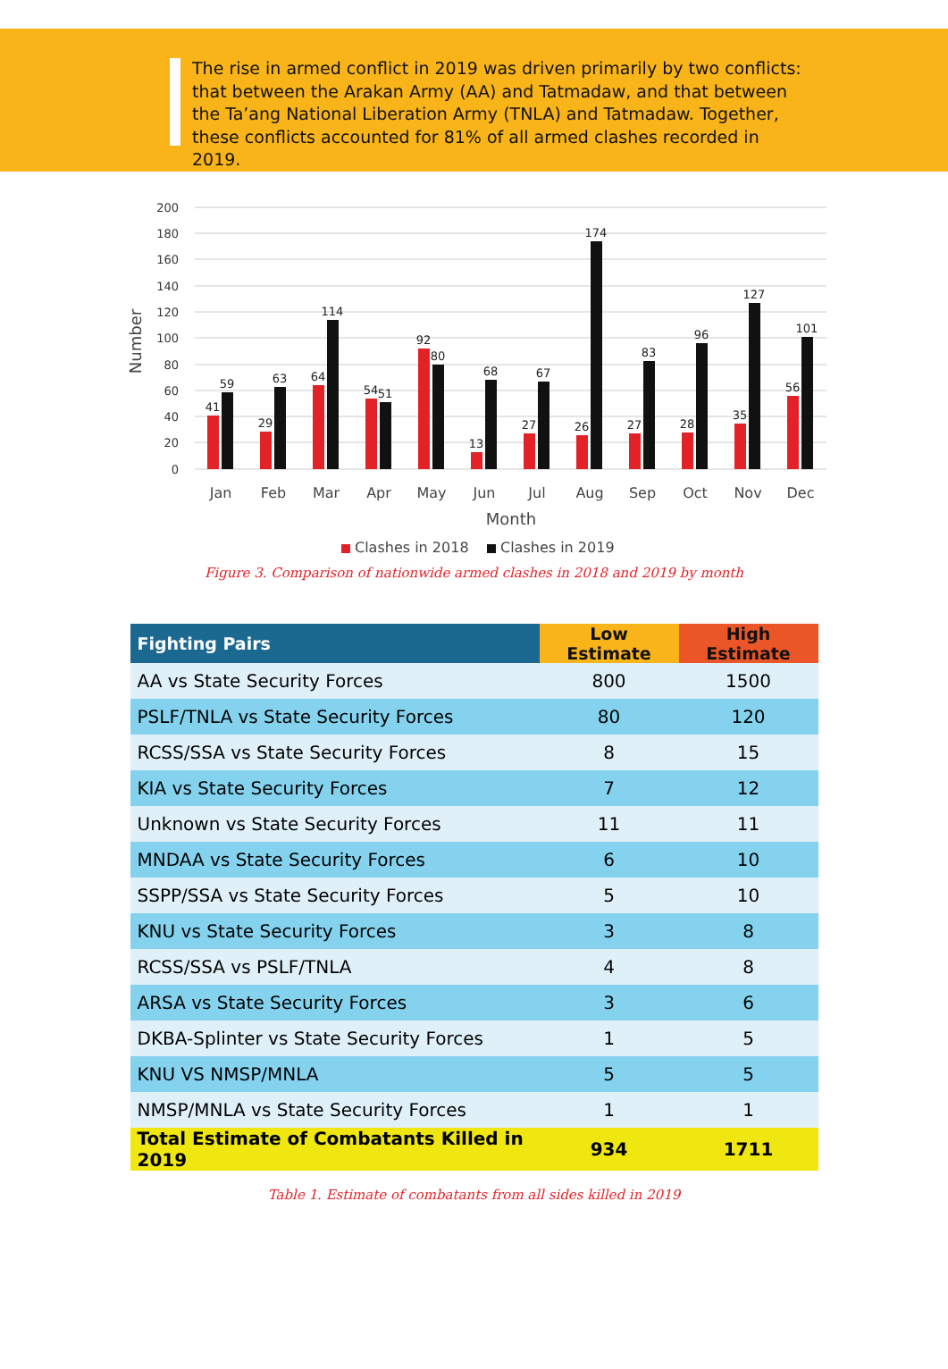The rise in armed conflict in 2019 was driven primarily by two conflicts: that between the Arakan Army (AA) and Tatmadaw, and that between the Ta’ang National Liberation Army (TNLA) and Tatmadaw. Together, these conflicts accounted for 81% of all armed clashes recorded in 2019.
200
180
160
140
120
100
80
60
40
20
0
Number
Jan
Feb
Mar
Apr
May
Jun
Jul
Aug
Sep
Oct
Nov
Dec
Month
41
59
29
63
64
114
54
51
92
80
13
68
27
67
26
174
27
83
28
96
35
127
56
101
Clashes in 2018
Clashes in 2019
Figure 3. Comparison of nationwide armed clashes in 2018 and 2019 by month
| Fighting Pairs | Low Estimate | High Estimate |
| --- | --- | --- |
| AA vs State Security Forces | 800 | 1500 |
| PSLF/TNLA vs State Security Forces | 80 | 120 |
| RCSS/SSA vs State Security Forces | 8 | 15 |
| KIA vs State Security Forces | 7 | 12 |
| Unknown vs State Security Forces | 11 | 11 |
| MNDAA vs State Security Forces | 6 | 10 |
| SSPP/SSA vs State Security Forces | 5 | 10 |
| KNU vs State Security Forces | 3 | 8 |
| RCSS/SSA vs PSLF/TNLA | 4 | 8 |
| ARSA vs State Security Forces | 3 | 6 |
| DKBA-Splinter vs State Security Forces | 1 | 5 |
| KNU VS NMSP/MNLA | 5 | 5 |
| NMSP/MNLA vs State Security Forces | 1 | 1 |
| Total Estimate of Combatants Killed in 2019 | 934 | 1711 |
Table 1. Estimate of combatants from all sides killed in 2019